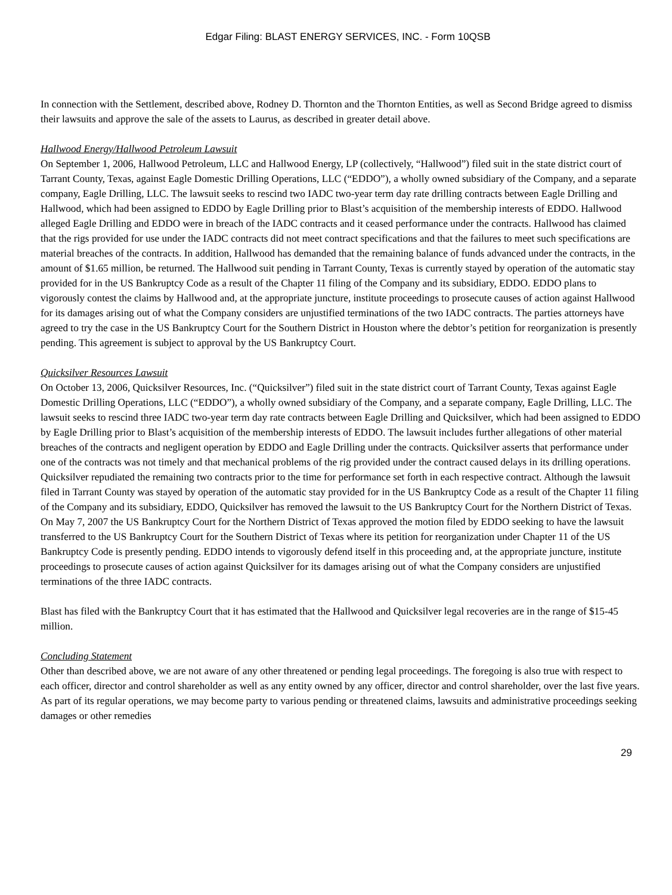Edgar Filing: BLAST ENERGY SERVICES, INC. - Form 10QSB
In connection with the Settlement, described above, Rodney D. Thornton and the Thornton Entities, as well as Second Bridge agreed to dismiss their lawsuits and approve the sale of the assets to Laurus, as described in greater detail above.
Hallwood Energy/Hallwood Petroleum Lawsuit
On September 1, 2006, Hallwood Petroleum, LLC and Hallwood Energy, LP (collectively, “Hallwood”) filed suit in the state district court of Tarrant County, Texas, against Eagle Domestic Drilling Operations, LLC (“EDDO”), a wholly owned subsidiary of the Company, and a separate company, Eagle Drilling, LLC. The lawsuit seeks to rescind two IADC two-year term day rate drilling contracts between Eagle Drilling and Hallwood, which had been assigned to EDDO by Eagle Drilling prior to Blast’s acquisition of the membership interests of EDDO. Hallwood alleged Eagle Drilling and EDDO were in breach of the IADC contracts and it ceased performance under the contracts. Hallwood has claimed that the rigs provided for use under the IADC contracts did not meet contract specifications and that the failures to meet such specifications are material breaches of the contracts. In addition, Hallwood has demanded that the remaining balance of funds advanced under the contracts, in the amount of $1.65 million, be returned. The Hallwood suit pending in Tarrant County, Texas is currently stayed by operation of the automatic stay provided for in the US Bankruptcy Code as a result of the Chapter 11 filing of the Company and its subsidiary, EDDO. EDDO plans to vigorously contest the claims by Hallwood and, at the appropriate juncture, institute proceedings to prosecute causes of action against Hallwood for its damages arising out of what the Company considers are unjustified terminations of the two IADC contracts. The parties attorneys have agreed to try the case in the US Bankruptcy Court for the Southern District in Houston where the debtor’s petition for reorganization is presently pending. This agreement is subject to approval by the US Bankruptcy Court.
Quicksilver Resources Lawsuit
On October 13, 2006, Quicksilver Resources, Inc. (“Quicksilver”) filed suit in the state district court of Tarrant County, Texas against Eagle Domestic Drilling Operations, LLC (“EDDO”), a wholly owned subsidiary of the Company, and a separate company, Eagle Drilling, LLC. The lawsuit seeks to rescind three IADC two-year term day rate contracts between Eagle Drilling and Quicksilver, which had been assigned to EDDO by Eagle Drilling prior to Blast’s acquisition of the membership interests of EDDO. The lawsuit includes further allegations of other material breaches of the contracts and negligent operation by EDDO and Eagle Drilling under the contracts. Quicksilver asserts that performance under one of the contracts was not timely and that mechanical problems of the rig provided under the contract caused delays in its drilling operations. Quicksilver repudiated the remaining two contracts prior to the time for performance set forth in each respective contract. Although the lawsuit filed in Tarrant County was stayed by operation of the automatic stay provided for in the US Bankruptcy Code as a result of the Chapter 11 filing of the Company and its subsidiary, EDDO, Quicksilver has removed the lawsuit to the US Bankruptcy Court for the Northern District of Texas. On May 7, 2007 the US Bankruptcy Court for the Northern District of Texas approved the motion filed by EDDO seeking to have the lawsuit transferred to the US Bankruptcy Court for the Southern District of Texas where its petition for reorganization under Chapter 11 of the US Bankruptcy Code is presently pending. EDDO intends to vigorously defend itself in this proceeding and, at the appropriate juncture, institute proceedings to prosecute causes of action against Quicksilver for its damages arising out of what the Company considers are unjustified terminations of the three IADC contracts.
Blast has filed with the Bankruptcy Court that it has estimated that the Hallwood and Quicksilver legal recoveries are in the range of $15-45 million.
Concluding Statement
Other than described above, we are not aware of any other threatened or pending legal proceedings. The foregoing is also true with respect to each officer, director and control shareholder as well as any entity owned by any officer, director and control shareholder, over the last five years. As part of its regular operations, we may become party to various pending or threatened claims, lawsuits and administrative proceedings seeking damages or other remedies
29